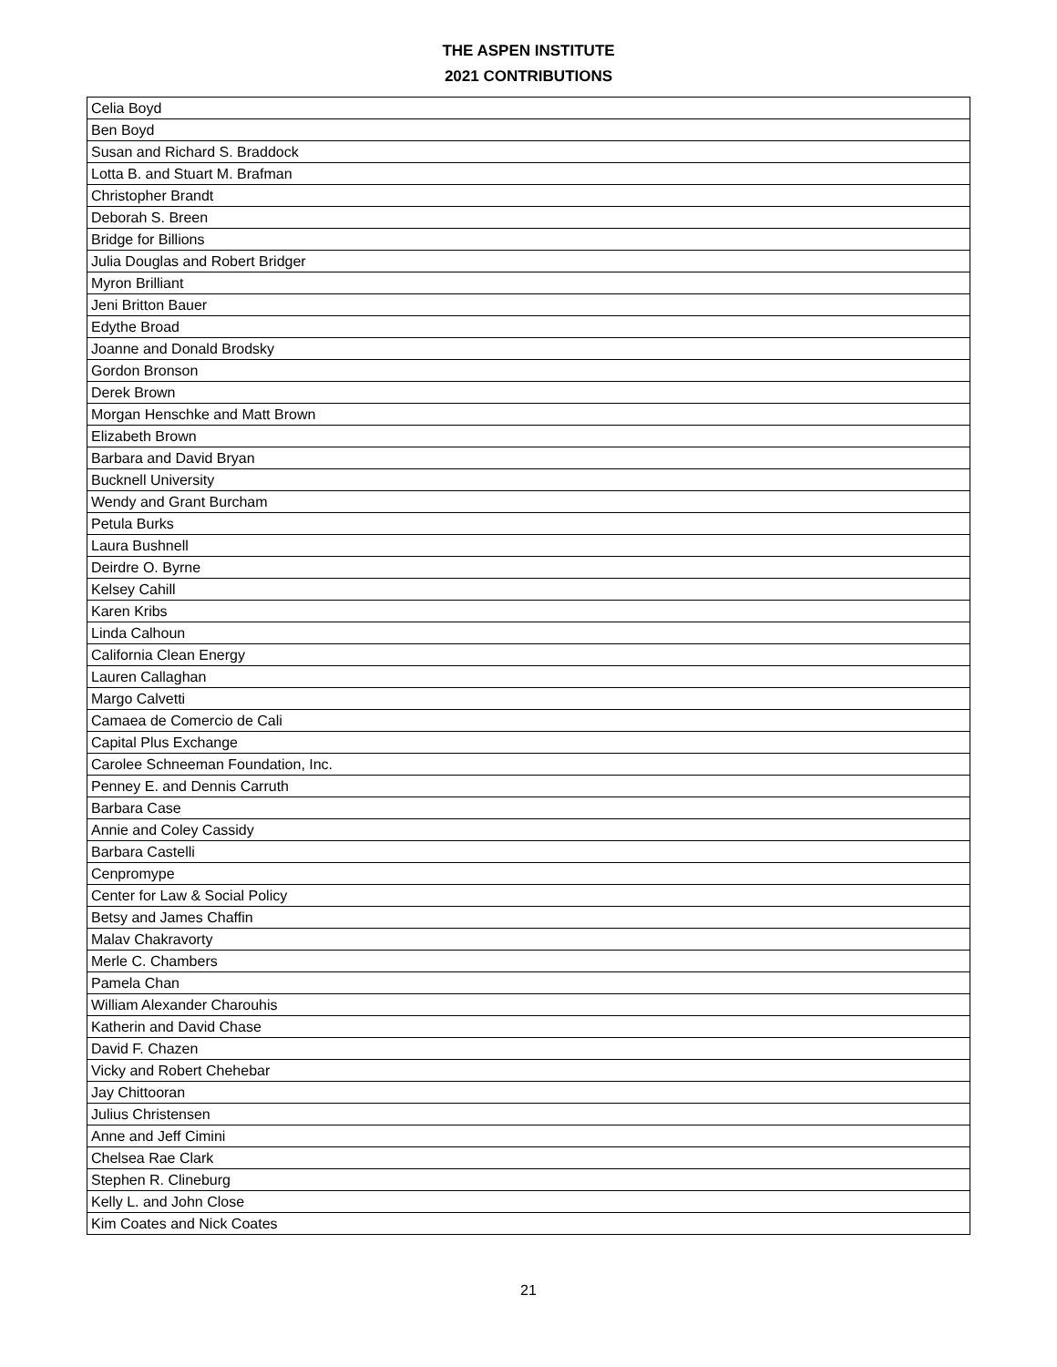THE ASPEN INSTITUTE
2021 CONTRIBUTIONS
| Celia Boyd |
| Ben Boyd |
| Susan and Richard S. Braddock |
| Lotta B. and Stuart M. Brafman |
| Christopher Brandt |
| Deborah S. Breen |
| Bridge for Billions |
| Julia Douglas and Robert Bridger |
| Myron Brilliant |
| Jeni Britton Bauer |
| Edythe Broad |
| Joanne and Donald Brodsky |
| Gordon Bronson |
| Derek Brown |
| Morgan Henschke and Matt Brown |
| Elizabeth Brown |
| Barbara and David Bryan |
| Bucknell University |
| Wendy and Grant Burcham |
| Petula Burks |
| Laura Bushnell |
| Deirdre O. Byrne |
| Kelsey Cahill |
| Karen Kribs |
| Linda Calhoun |
| California Clean Energy |
| Lauren Callaghan |
| Margo Calvetti |
| Camaea de Comercio de Cali |
| Capital Plus Exchange |
| Carolee Schneeman Foundation, Inc. |
| Penney E. and Dennis Carruth |
| Barbara Case |
| Annie and Coley Cassidy |
| Barbara Castelli |
| Cenpromype |
| Center for Law & Social Policy |
| Betsy and James Chaffin |
| Malav Chakravorty |
| Merle C. Chambers |
| Pamela Chan |
| William Alexander Charouhis |
| Katherin and David Chase |
| David F. Chazen |
| Vicky and Robert Chehebar |
| Jay Chittooran |
| Julius Christensen |
| Anne and Jeff Cimini |
| Chelsea Rae Clark |
| Stephen R. Clineburg |
| Kelly L. and John Close |
| Kim Coates and Nick Coates |
21